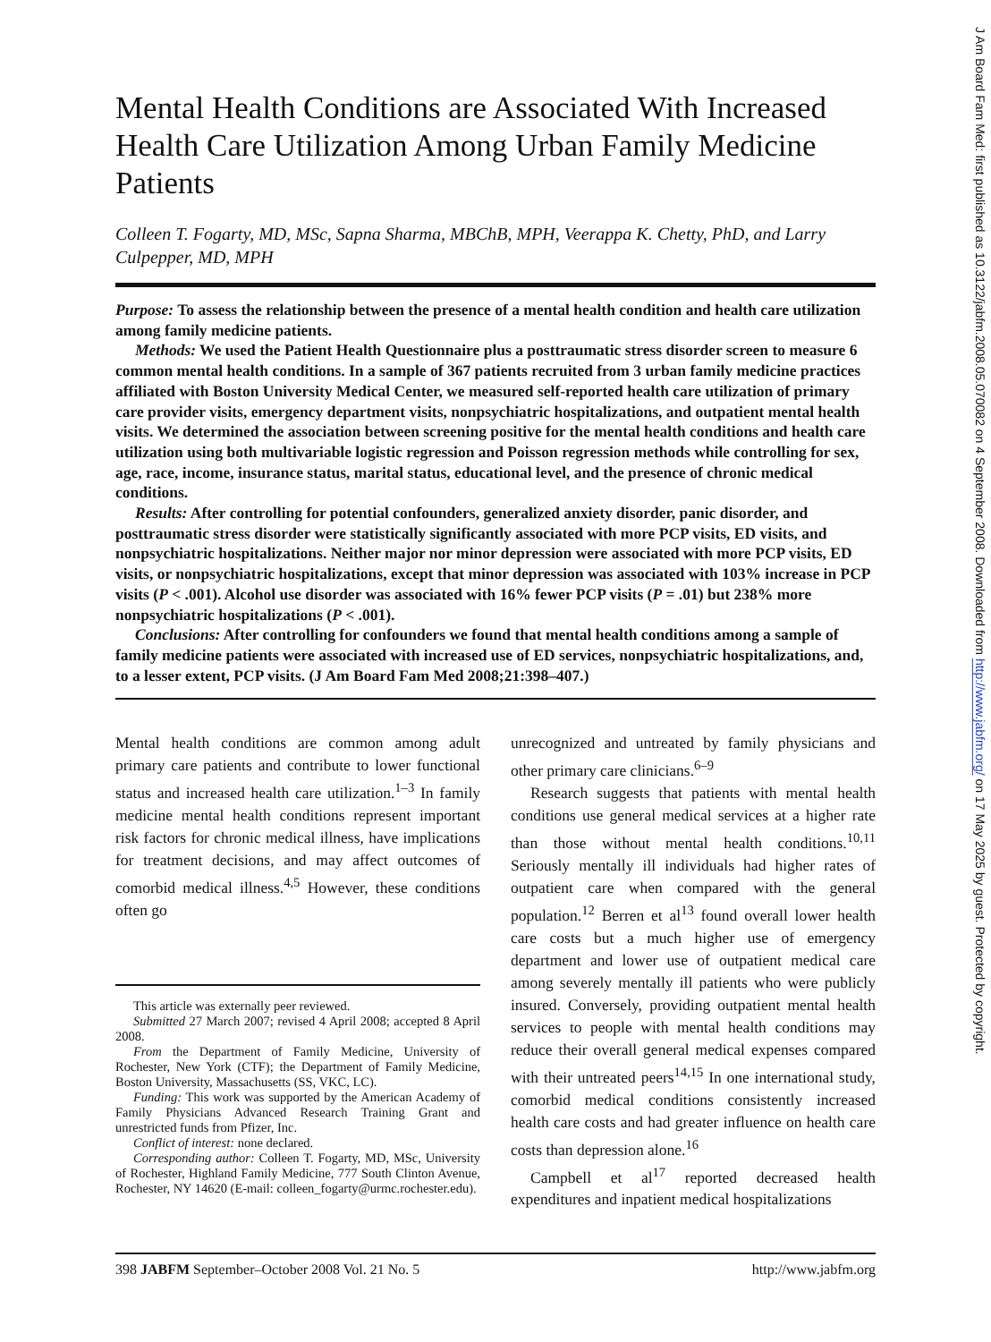Mental Health Conditions are Associated With Increased Health Care Utilization Among Urban Family Medicine Patients
Colleen T. Fogarty, MD, MSc, Sapna Sharma, MBChB, MPH, Veerappa K. Chetty, PhD, and Larry Culpepper, MD, MPH
Purpose: To assess the relationship between the presence of a mental health condition and health care utilization among family medicine patients.
Methods: We used the Patient Health Questionnaire plus a posttraumatic stress disorder screen to measure 6 common mental health conditions. In a sample of 367 patients recruited from 3 urban family medicine practices affiliated with Boston University Medical Center, we measured self-reported health care utilization of primary care provider visits, emergency department visits, nonpsychiatric hospitalizations, and outpatient mental health visits. We determined the association between screening positive for the mental health conditions and health care utilization using both multivariable logistic regression and Poisson regression methods while controlling for sex, age, race, income, insurance status, marital status, educational level, and the presence of chronic medical conditions.
Results: After controlling for potential confounders, generalized anxiety disorder, panic disorder, and posttraumatic stress disorder were statistically significantly associated with more PCP visits, ED visits, and nonpsychiatric hospitalizations. Neither major nor minor depression were associated with more PCP visits, ED visits, or nonpsychiatric hospitalizations, except that minor depression was associated with 103% increase in PCP visits (P < .001). Alcohol use disorder was associated with 16% fewer PCP visits (P = .01) but 238% more nonpsychiatric hospitalizations (P < .001).
Conclusions: After controlling for confounders we found that mental health conditions among a sample of family medicine patients were associated with increased use of ED services, nonpsychiatric hospitalizations, and, to a lesser extent, PCP visits. (J Am Board Fam Med 2008;21:398–407.)
Mental health conditions are common among adult primary care patients and contribute to lower functional status and increased health care utilization.<sup>1–3</sup> In family medicine mental health conditions represent important risk factors for chronic medical illness, have implications for treatment decisions, and may affect outcomes of comorbid medical illness.<sup>4,5</sup> However, these conditions often go
This article was externally peer reviewed.
Submitted 27 March 2007; revised 4 April 2008; accepted 8 April 2008.
From the Department of Family Medicine, University of Rochester, New York (CTF); the Department of Family Medicine, Boston University, Massachusetts (SS, VKC, LC).
Funding: This work was supported by the American Academy of Family Physicians Advanced Research Training Grant and unrestricted funds from Pfizer, Inc.
Conflict of interest: none declared.
Corresponding author: Colleen T. Fogarty, MD, MSc, University of Rochester, Highland Family Medicine, 777 South Clinton Avenue, Rochester, NY 14620 (E-mail: colleen_fogarty@urmc.rochester.edu).
unrecognized and untreated by family physicians and other primary care clinicians.<sup>6–9</sup>
Research suggests that patients with mental health conditions use general medical services at a higher rate than those without mental health conditions.<sup>10,11</sup> Seriously mentally ill individuals had higher rates of outpatient care when compared with the general population.<sup>12</sup> Berren et al<sup>13</sup> found overall lower health care costs but a much higher use of emergency department and lower use of outpatient medical care among severely mentally ill patients who were publicly insured. Conversely, providing outpatient mental health services to people with mental health conditions may reduce their overall general medical expenses compared with their untreated peers<sup>14,15</sup> In one international study, comorbid medical conditions consistently increased health care costs and had greater influence on health care costs than depression alone.<sup>16</sup>
Campbell et al<sup>17</sup> reported decreased health expenditures and inpatient medical hospitalizations
398 JABFM September–October 2008 Vol. 21 No. 5 http://www.jabfm.org
J Am Board Fam Med: first published as 10.3122/jabfm.2008.05.070082 on 4 September 2008. Downloaded from http://www.jabfm.org/ on 17 May 2025 by guest. Protected by copyright.